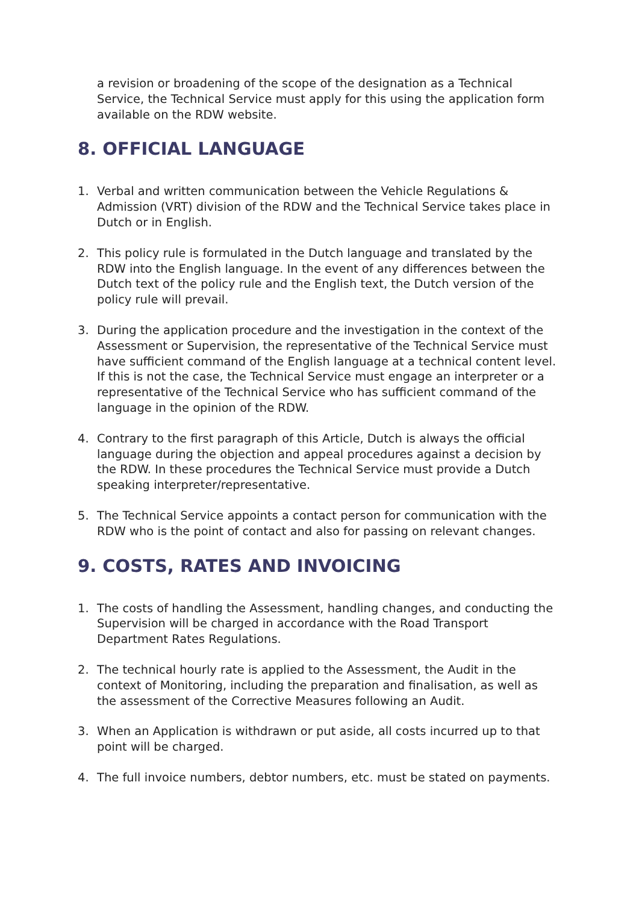a revision or broadening of the scope of the designation as a Technical Service, the Technical Service must apply for this using the application form available on the RDW website.
8. OFFICIAL LANGUAGE
1. Verbal and written communication between the Vehicle Regulations & Admission (VRT) division of the RDW and the Technical Service takes place in Dutch or in English.
2. This policy rule is formulated in the Dutch language and translated by the RDW into the English language. In the event of any differences between the Dutch text of the policy rule and the English text, the Dutch version of the policy rule will prevail.
3. During the application procedure and the investigation in the context of the Assessment or Supervision, the representative of the Technical Service must have sufficient command of the English language at a technical content level. If this is not the case, the Technical Service must engage an interpreter or a representative of the Technical Service who has sufficient command of the language in the opinion of the RDW.
4. Contrary to the first paragraph of this Article, Dutch is always the official language during the objection and appeal procedures against a decision by the RDW. In these procedures the Technical Service must provide a Dutch speaking interpreter/representative.
5. The Technical Service appoints a contact person for communication with the RDW who is the point of contact and also for passing on relevant changes.
9. COSTS, RATES AND INVOICING
1. The costs of handling the Assessment, handling changes, and conducting the Supervision will be charged in accordance with the Road Transport Department Rates Regulations.
2. The technical hourly rate is applied to the Assessment, the Audit in the context of Monitoring, including the preparation and finalisation, as well as the assessment of the Corrective Measures following an Audit.
3. When an Application is withdrawn or put aside, all costs incurred up to that point will be charged.
4. The full invoice numbers, debtor numbers, etc. must be stated on payments.